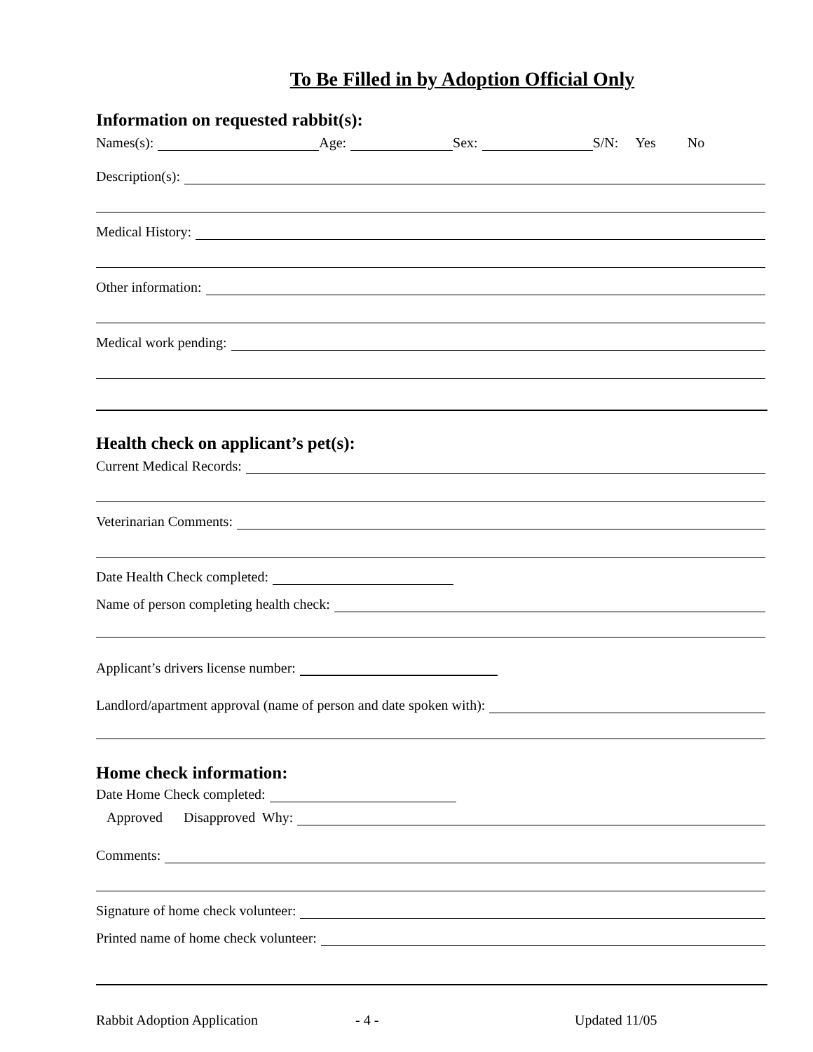To Be Filled in by Adoption Official Only
Information on requested rabbit(s):
Names(s): Age: Sex: S/N: Yes No
Description(s):
Medical History:
Other information:
Medical work pending:
Health check on applicant’s pet(s):
Current Medical Records:
Veterinarian Comments:
Date Health Check completed:
Name of person completing health check:
Applicant’s drivers license number:
Landlord/apartment approval (name of person and date spoken with):
Home check information:
Date Home Check completed:
Approved Disapproved Why:
Comments:
Signature of home check volunteer:
Printed name of home check volunteer:
Rabbit Adoption Application - 4 - Updated 11/05